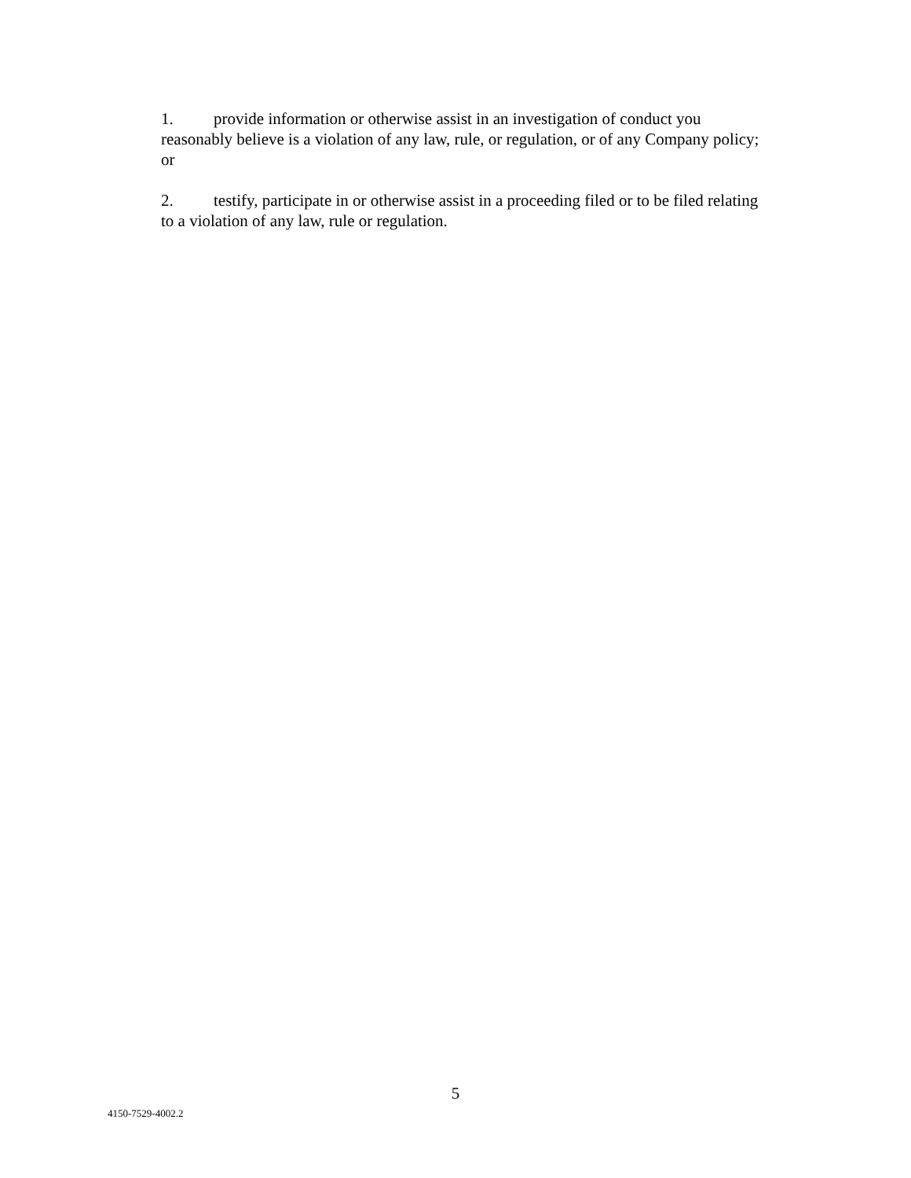1. provide information or otherwise assist in an investigation of conduct you reasonably believe is a violation of any law, rule, or regulation, or of any Company policy; or
2. testify, participate in or otherwise assist in a proceeding filed or to be filed relating to a violation of any law, rule or regulation.
5
4150-7529-4002.2